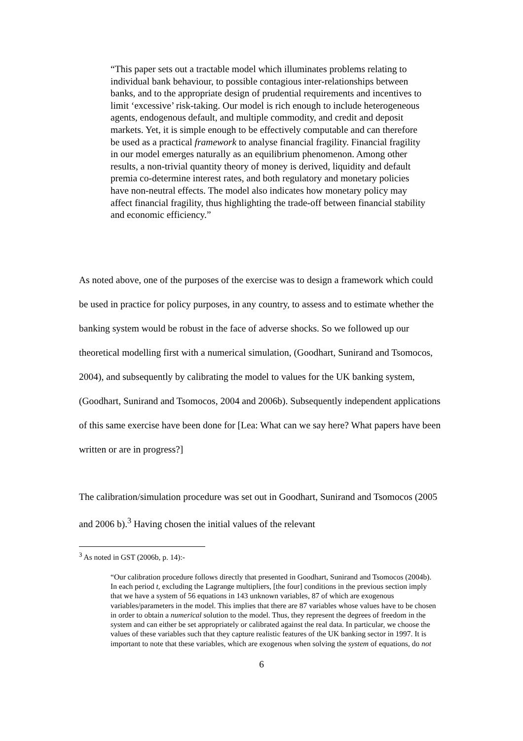“This paper sets out a tractable model which illuminates problems relating to individual bank behaviour, to possible contagious inter-relationships between banks, and to the appropriate design of prudential requirements and incentives to limit ‘excessive’ risk-taking. Our model is rich enough to include heterogeneous agents, endogenous default, and multiple commodity, and credit and deposit markets. Yet, it is simple enough to be effectively computable and can therefore be used as a practical framework to analyse financial fragility. Financial fragility in our model emerges naturally as an equilibrium phenomenon. Among other results, a non-trivial quantity theory of money is derived, liquidity and default premia co-determine interest rates, and both regulatory and monetary policies have non-neutral effects. The model also indicates how monetary policy may affect financial fragility, thus highlighting the trade-off between financial stability and economic efficiency.”
As noted above, one of the purposes of the exercise was to design a framework which could be used in practice for policy purposes, in any country, to assess and to estimate whether the banking system would be robust in the face of adverse shocks. So we followed up our theoretical modelling first with a numerical simulation, (Goodhart, Sunirand and Tsomocos, 2004), and subsequently by calibrating the model to values for the UK banking system, (Goodhart, Sunirand and Tsomocos, 2004 and 2006b). Subsequently independent applications of this same exercise have been done for [Lea: What can we say here? What papers have been written or are in progress?]
The calibration/simulation procedure was set out in Goodhart, Sunirand and Tsomocos (2005 and 2006 b).<sup>3</sup> Having chosen the initial values of the relevant
<sup>3</sup> As noted in GST (2006b, p. 14):-
“Our calibration procedure follows directly that presented in Goodhart, Sunirand and Tsomocos (2004b). In each period t, excluding the Lagrange multipliers, [the four] conditions in the previous section imply that we have a system of 56 equations in 143 unknown variables, 87 of which are exogenous variables/parameters in the model. This implies that there are 87 variables whose values have to be chosen in order to obtain a numerical solution to the model. Thus, they represent the degrees of freedom in the system and can either be set appropriately or calibrated against the real data. In particular, we choose the values of these variables such that they capture realistic features of the UK banking sector in 1997. It is important to note that these variables, which are exogenous when solving the system of equations, do not
6